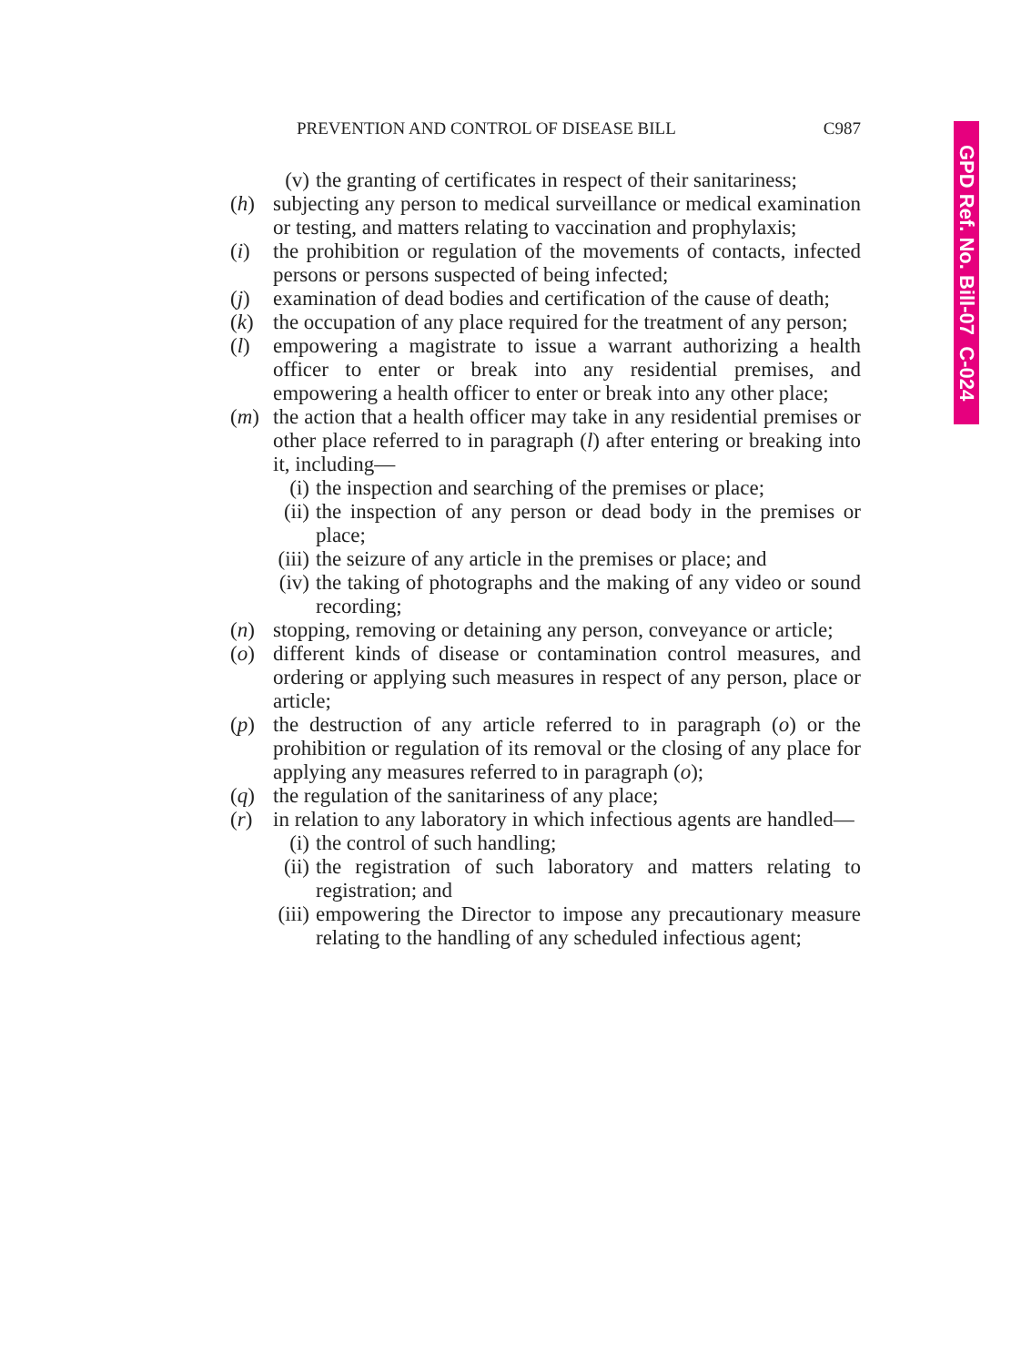PREVENTION AND CONTROL OF DISEASE BILL C987
GPD Ref. No. Bill-07 C-024
(v) the granting of certificates in respect of their sanitariness;
(h) subjecting any person to medical surveillance or medical examination or testing, and matters relating to vaccination and prophylaxis;
(i) the prohibition or regulation of the movements of contacts, infected persons or persons suspected of being infected;
(j) examination of dead bodies and certification of the cause of death;
(k) the occupation of any place required for the treatment of any person;
(l) empowering a magistrate to issue a warrant authorizing a health officer to enter or break into any residential premises, and empowering a health officer to enter or break into any other place;
(m) the action that a health officer may take in any residential premises or other place referred to in paragraph (l) after entering or breaking into it, including—
(i) the inspection and searching of the premises or place;
(ii)
the inspection of any person or dead body in the premises or place;
(iii)
the seizure of any article in the premises or place; and
(iv)
the taking of photographs and the making of any video or sound recording;
(n) stopping, removing or detaining any person, conveyance or article;
(o) different kinds of disease or contamination control measures, and ordering or applying such measures in respect of any person, place or article;
(p) the destruction of any article referred to in paragraph (o) or the prohibition or regulation of its removal or the closing of any place for applying any measures referred to in paragraph (o);
(q) the regulation of the sanitariness of any place;
(r) in relation to any laboratory in which infectious agents are handled—
(i) the control of such handling;
(ii)
the registration of such laboratory and matters relating to registration; and
(iii)
empowering the Director to impose any precautionary measure relating to the handling of any scheduled infectious agent;